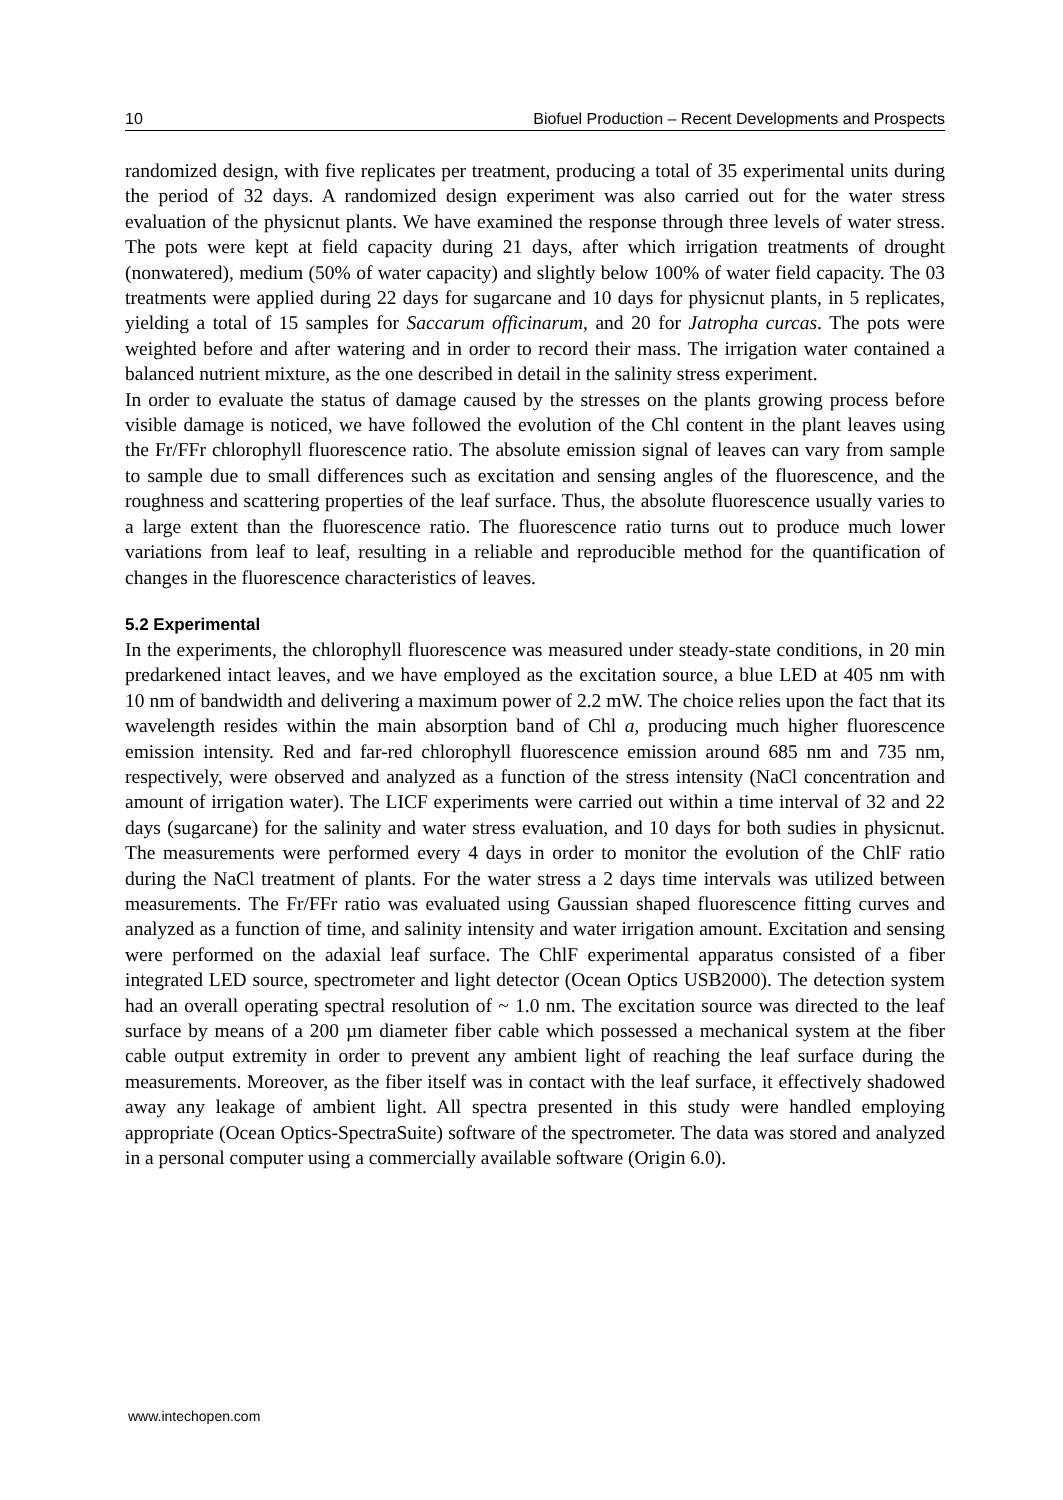10 Biofuel Production – Recent Developments and Prospects
randomized design, with five replicates per treatment, producing a total of 35 experimental units during the period of 32 days. A randomized design experiment was also carried out for the water stress evaluation of the physicnut plants. We have examined the response through three levels of water stress. The pots were kept at field capacity during 21 days, after which irrigation treatments of drought (nonwatered), medium (50% of water capacity) and slightly below 100% of water field capacity. The 03 treatments were applied during 22 days for sugarcane and 10 days for physicnut plants, in 5 replicates, yielding a total of 15 samples for Saccarum officinarum, and 20 for Jatropha curcas. The pots were weighted before and after watering and in order to record their mass. The irrigation water contained a balanced nutrient mixture, as the one described in detail in the salinity stress experiment.
In order to evaluate the status of damage caused by the stresses on the plants growing process before visible damage is noticed, we have followed the evolution of the Chl content in the plant leaves using the Fr/FFr chlorophyll fluorescence ratio. The absolute emission signal of leaves can vary from sample to sample due to small differences such as excitation and sensing angles of the fluorescence, and the roughness and scattering properties of the leaf surface. Thus, the absolute fluorescence usually varies to a large extent than the fluorescence ratio. The fluorescence ratio turns out to produce much lower variations from leaf to leaf, resulting in a reliable and reproducible method for the quantification of changes in the fluorescence characteristics of leaves.
5.2 Experimental
In the experiments, the chlorophyll fluorescence was measured under steady-state conditions, in 20 min predarkened intact leaves, and we have employed as the excitation source, a blue LED at 405 nm with 10 nm of bandwidth and delivering a maximum power of 2.2 mW. The choice relies upon the fact that its wavelength resides within the main absorption band of Chl a, producing much higher fluorescence emission intensity. Red and far-red chlorophyll fluorescence emission around 685 nm and 735 nm, respectively, were observed and analyzed as a function of the stress intensity (NaCl concentration and amount of irrigation water). The LICF experiments were carried out within a time interval of 32 and 22 days (sugarcane) for the salinity and water stress evaluation, and 10 days for both sudies in physicnut. The measurements were performed every 4 days in order to monitor the evolution of the ChlF ratio during the NaCl treatment of plants. For the water stress a 2 days time intervals was utilized between measurements. The Fr/FFr ratio was evaluated using Gaussian shaped fluorescence fitting curves and analyzed as a function of time, and salinity intensity and water irrigation amount. Excitation and sensing were performed on the adaxial leaf surface. The ChlF experimental apparatus consisted of a fiber integrated LED source, spectrometer and light detector (Ocean Optics USB2000). The detection system had an overall operating spectral resolution of ~ 1.0 nm. The excitation source was directed to the leaf surface by means of a 200 µm diameter fiber cable which possessed a mechanical system at the fiber cable output extremity in order to prevent any ambient light of reaching the leaf surface during the measurements. Moreover, as the fiber itself was in contact with the leaf surface, it effectively shadowed away any leakage of ambient light. All spectra presented in this study were handled employing appropriate (Ocean Optics-SpectraSuite) software of the spectrometer. The data was stored and analyzed in a personal computer using a commercially available software (Origin 6.0).
www.intechopen.com